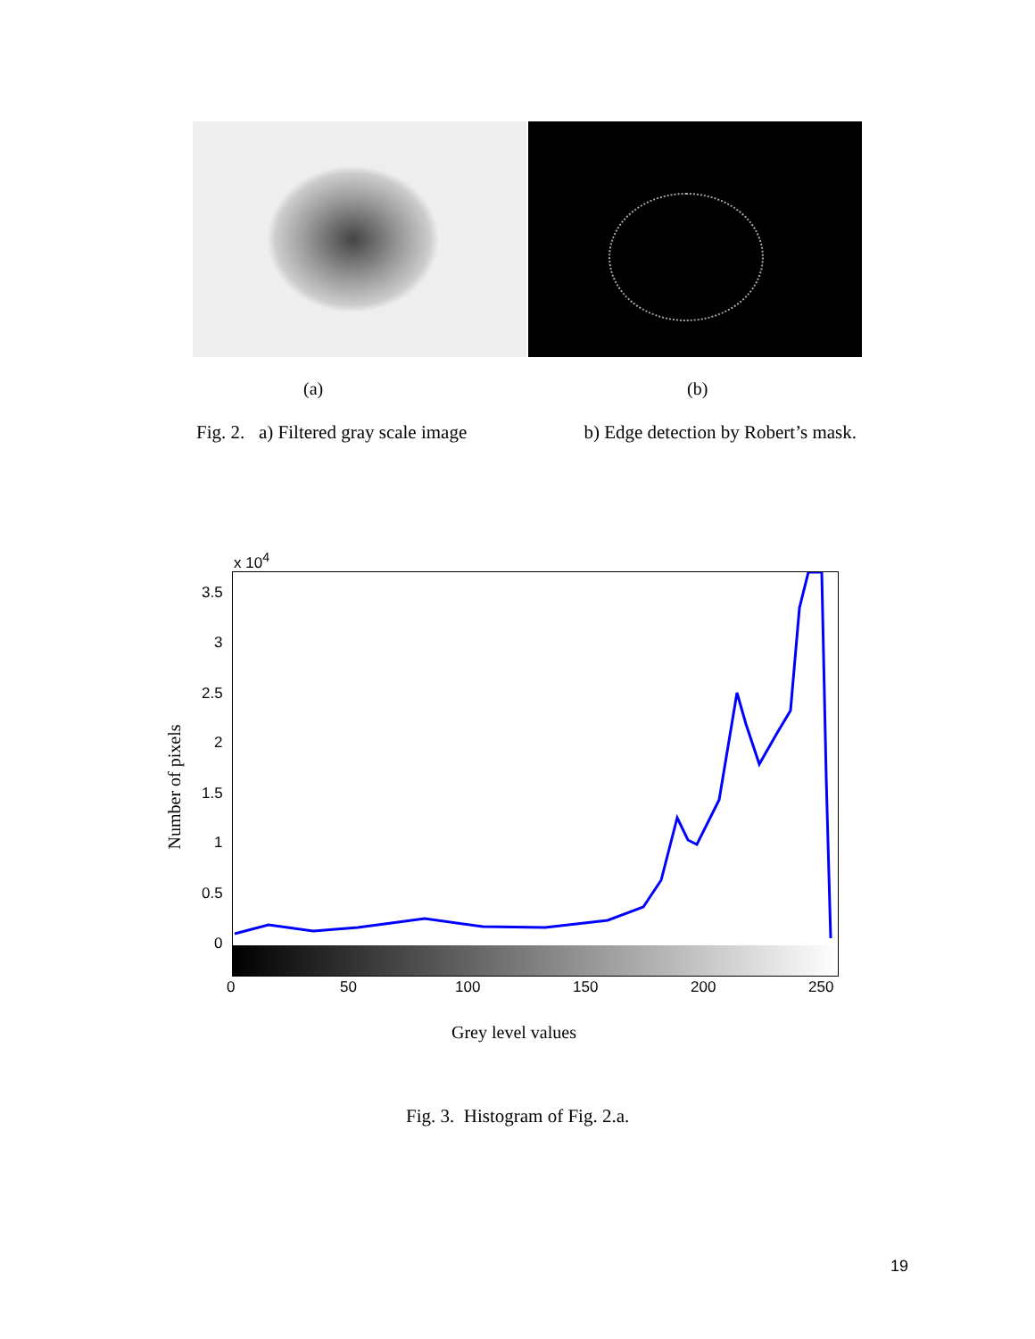(a) (b)
Fig. 2. a) Filtered gray scale image b) Edge detection by Robert’s mask.
x 10<sup>4</sup>
3.5
3
2.5
2
1.5
1
0.5
0
0 50 100 150 200 250
Number of pixels
Grey level values
Fig. 3. Histogram of Fig. 2.a.
19